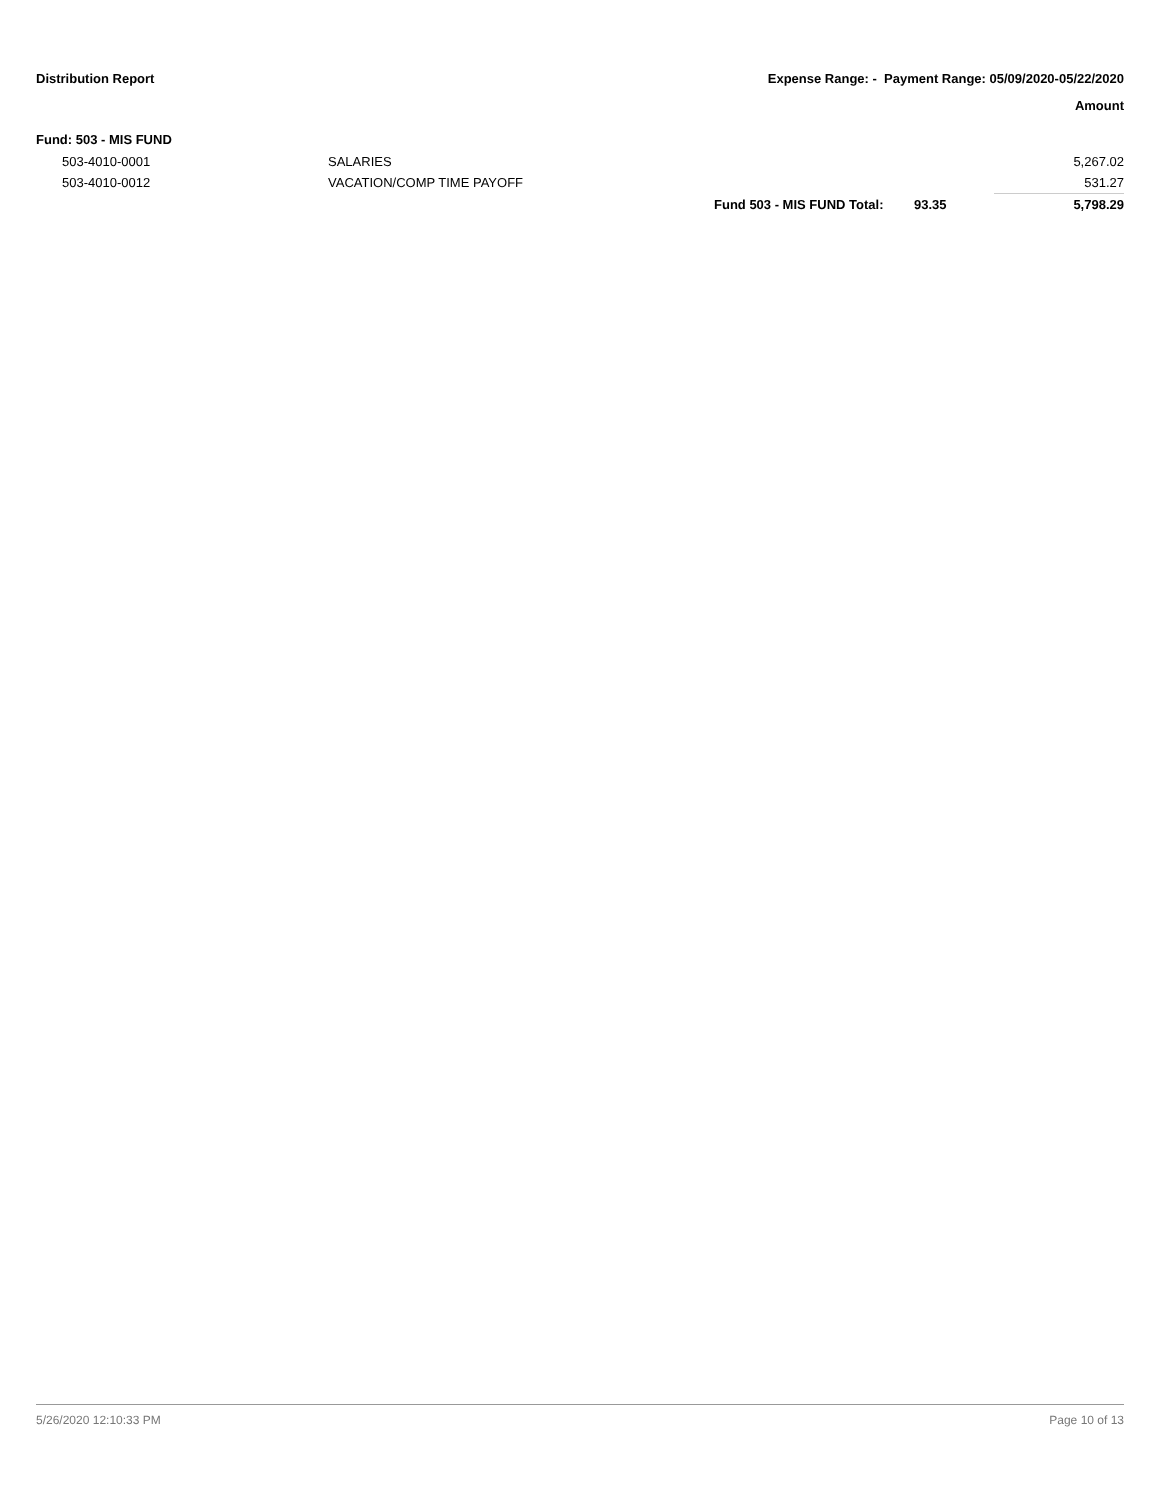Distribution Report Expense Range: - Payment Range: 05/09/2020-05/22/2020
Amount
Fund: 503 - MIS FUND
| | 503-4010-0001 | SALARIES | | | 5,267.02 |
| | 503-4010-0012 | VACATION/COMP TIME PAYOFF | | | 531.27 |
| | | | Fund 503 - MIS FUND Total: | 93.35 | 5,798.29 |
5/26/2020 12:10:33 PM Page 10 of 13